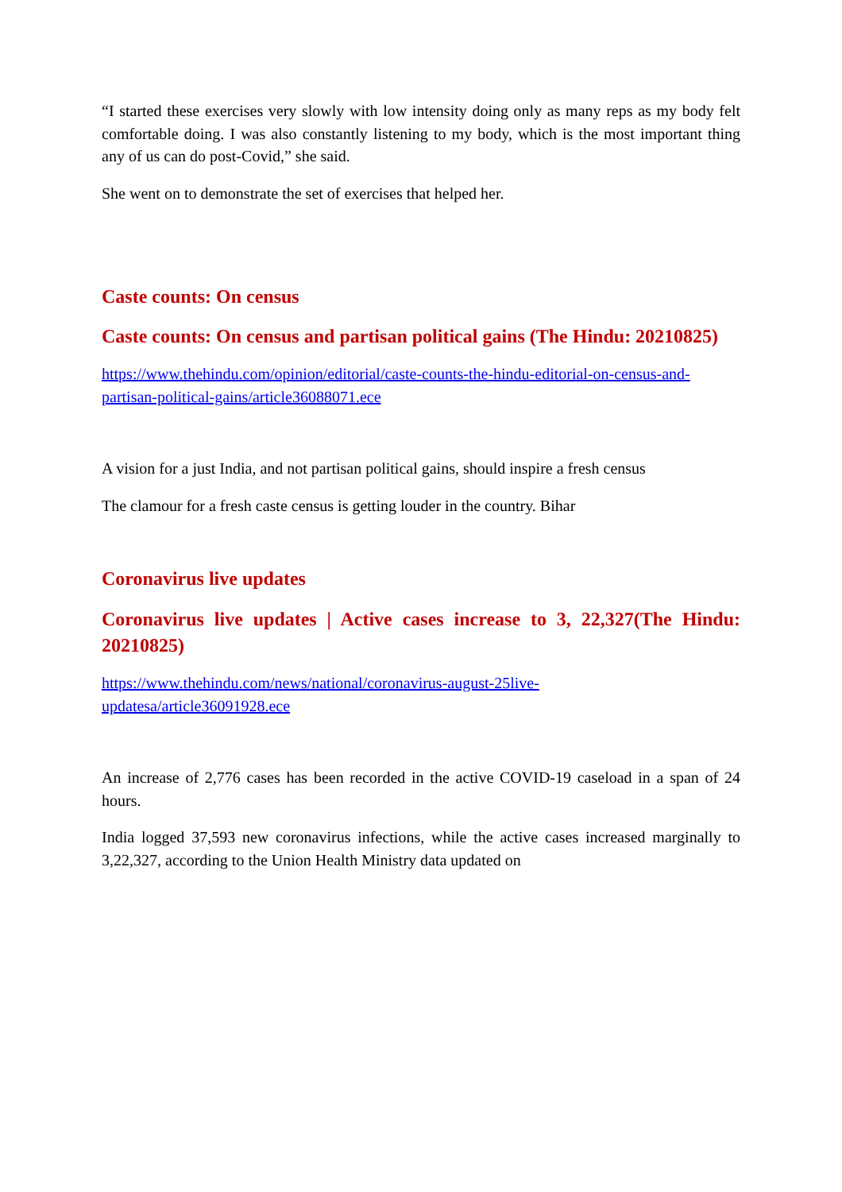“I started these exercises very slowly with low intensity doing only as many reps as my body felt comfortable doing. I was also constantly listening to my body, which is the most important thing any of us can do post-Covid,” she said.
She went on to demonstrate the set of exercises that helped her.
Caste counts: On census
Caste counts: On census and partisan political gains (The Hindu: 20210825)
https://www.thehindu.com/opinion/editorial/caste-counts-the-hindu-editorial-on-census-and-partisan-political-gains/article36088071.ece
A vision for a just India, and not partisan political gains, should inspire a fresh census
The clamour for a fresh caste census is getting louder in the country. Bihar
Coronavirus live updates
Coronavirus live updates | Active cases increase to 3, 22,327(The Hindu: 20210825)
https://www.thehindu.com/news/national/coronavirus-august-25live-
updatesa/article36091928.ece
An increase of 2,776 cases has been recorded in the active COVID-19 caseload in a span of 24 hours.
India logged 37,593 new coronavirus infections, while the active cases increased marginally to 3,22,327, according to the Union Health Ministry data updated on